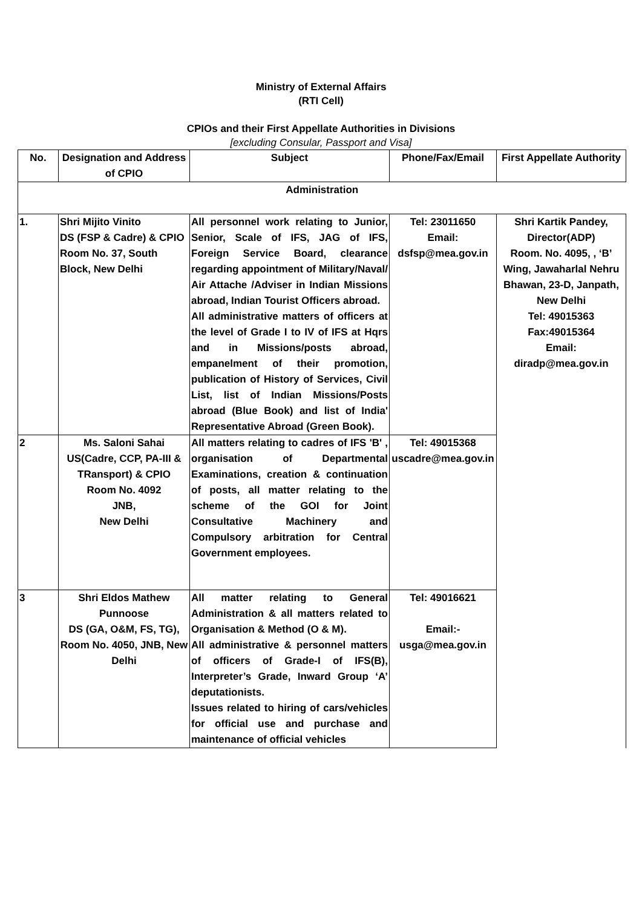Ministry of External Affairs
(RTI Cell)
CPIOs and their First Appellate Authorities in Divisions
[excluding Consular, Passport and Visa]
| No. | Designation and Address of CPIO | Subject | Phone/Fax/Email | First Appellate Authority |
| --- | --- | --- | --- | --- |
| Administration | | | | |
| 1. | Shri Mijito Vinito DS (FSP & Cadre) & CPIO Room No. 37, South Block, New Delhi | All personnel work relating to Junior, Senior, Scale of IFS, JAG of IFS, Foreign Service Board, clearance regarding appointment of Military/Naval/ Air Attache /Adviser in Indian Missions abroad, Indian Tourist Officers abroad. All administrative matters of officers at the level of Grade I to IV of IFS at Hqrs and in Missions/posts abroad, empanelment of their promotion, publication of History of Services, Civil List, list of Indian Missions/Posts abroad (Blue Book) and list of India' Representative Abroad (Green Book). | Tel: 23011650 Email: dsfsp@mea.gov.in | Shri Kartik Pandey, Director(ADP) Room. No. 4095, , ‘B’ Wing, Jawaharlal Nehru Bhawan, 23-D, Janpath, New Delhi Tel: 49015363 Fax:49015364 Email: diradp@mea.gov.in |
| 2 | Ms. Saloni Sahai US(Cadre, CCP, PA-III & TRansport) & CPIO Room No. 4092 JNB, New Delhi | All matters relating to cadres of IFS 'B' , organisation of Departmental Examinations, creation & continuation of posts, all matter relating to the scheme of the GOI for Joint Consultative Machinery and Compulsory arbitration for Central Government employees. | Tel: 49015368 uscadre@mea.gov.in | |
| 3 | Shri Eldos Mathew Punnoose DS (GA, O&M, FS, TG), Room No. 4050, JNB, New Delhi | All matter relating to General Administration & all matters related to Organisation & Method (O & M). All administrative & personnel matters of officers of Grade-I of IFS(B), Interpreter’s Grade, Inward Group ‘A’ deputationists. Issues related to hiring of cars/vehicles for official use and purchase and maintenance of official vehicles | Tel: 49016621 Email:- usga@mea.gov.in | |